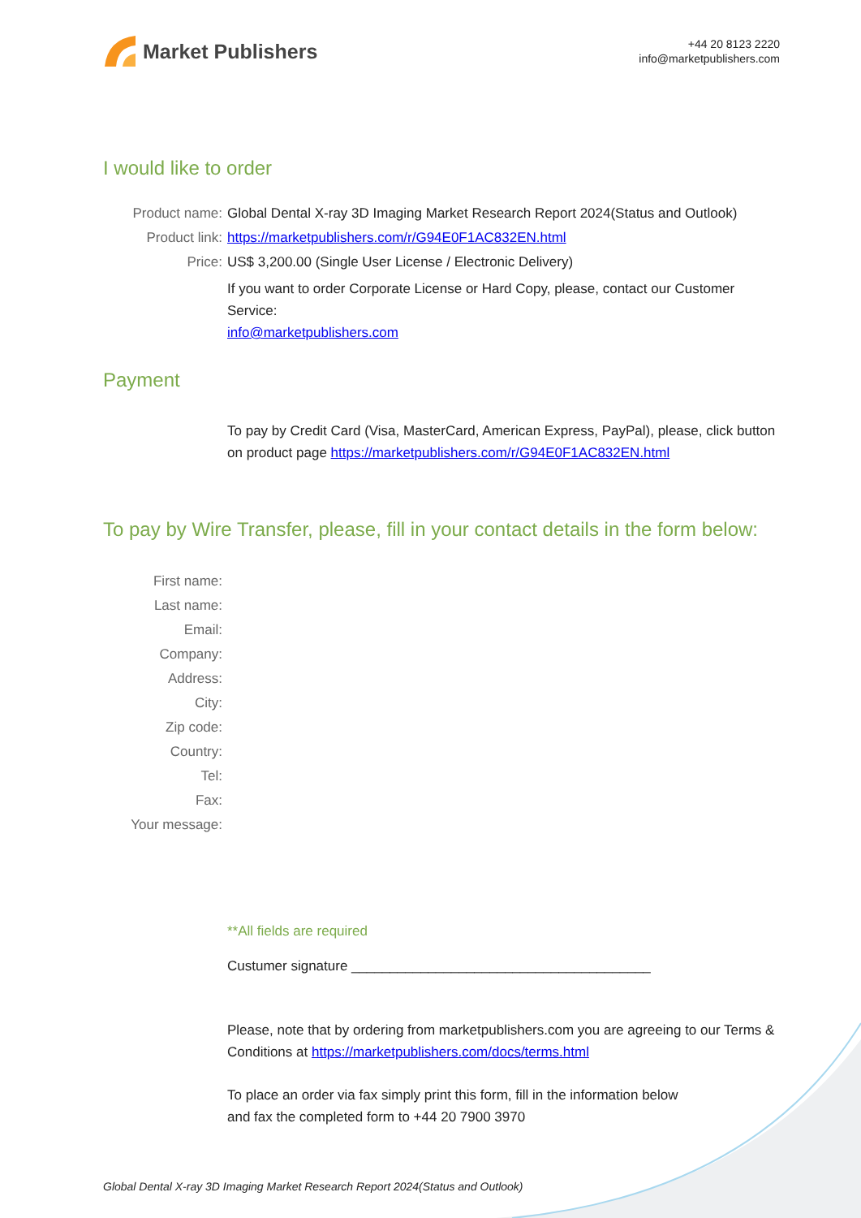Market Publishers
+44 20 8123 2220
info@marketpublishers.com
I would like to order
Product name: Global Dental X-ray 3D Imaging Market Research Report 2024(Status and Outlook)
Product link: https://marketpublishers.com/r/G94E0F1AC832EN.html
Price: US$ 3,200.00 (Single User License / Electronic Delivery)
If you want to order Corporate License or Hard Copy, please, contact our Customer Service:
info@marketpublishers.com
Payment
To pay by Credit Card (Visa, MasterCard, American Express, PayPal), please, click button on product page https://marketpublishers.com/r/G94E0F1AC832EN.html
To pay by Wire Transfer, please, fill in your contact details in the form below:
First name:
Last name:
Email:
Company:
Address:
City:
Zip code:
Country:
Tel:
Fax:
Your message:
**All fields are required
Custumer signature _______________________________________
Please, note that by ordering from marketpublishers.com you are agreeing to our Terms & Conditions at https://marketpublishers.com/docs/terms.html
To place an order via fax simply print this form, fill in the information below
and fax the completed form to +44 20 7900 3970
Global Dental X-ray 3D Imaging Market Research Report 2024(Status and Outlook)